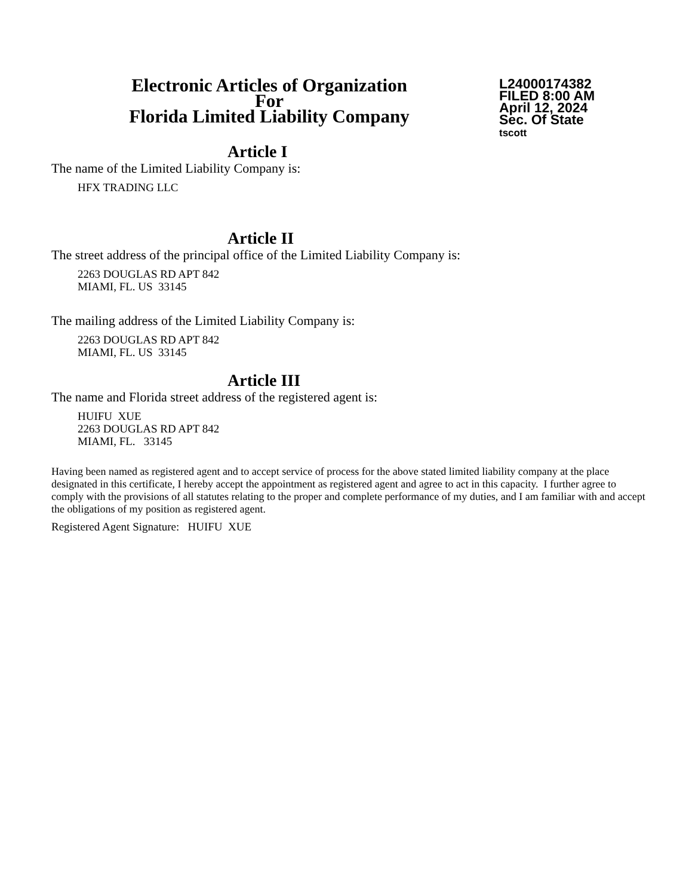Electronic Articles of Organization
For
Florida Limited Liability Company
L24000174382
FILED 8:00 AM
April 12, 2024
Sec. Of State
tscott
Article I
The name of the Limited Liability Company is:
HFX TRADING LLC
Article II
The street address of the principal office of the Limited Liability Company is:
2263 DOUGLAS RD APT 842
MIAMI, FL. US 33145
The mailing address of the Limited Liability Company is:
2263 DOUGLAS RD APT 842
MIAMI, FL. US 33145
Article III
The name and Florida street address of the registered agent is:
HUIFU XUE
2263 DOUGLAS RD APT 842
MIAMI, FL. 33145
Having been named as registered agent and to accept service of process for the above stated limited liability company at the place designated in this certificate, I hereby accept the appointment as registered agent and agree to act in this capacity. I further agree to comply with the provisions of all statutes relating to the proper and complete performance of my duties, and I am familiar with and accept the obligations of my position as registered agent.
Registered Agent Signature: HUIFU XUE